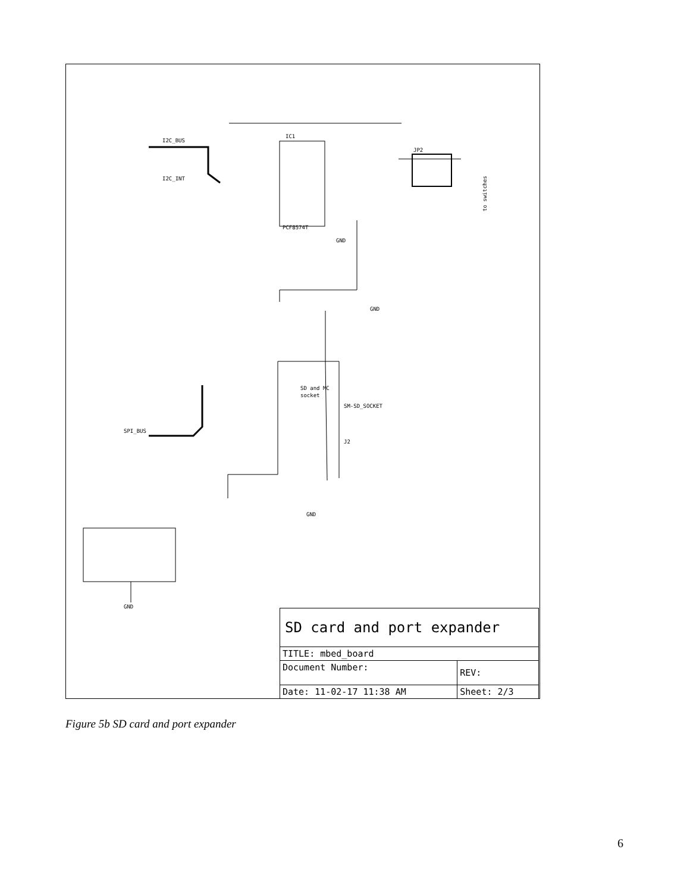IC1
PCF8574T
I2C_BUS
I2C_INT
to switches
JP2
GND
GND
SD and MC
socket
SM-SD_SOCKET
J2
SPI_BUS
GND
GND
| SD card and port expander | | |
| TITLE: mbed_board | | |
| Document Number: | | REV: |
| Date: 11-02-17 11:38 AM | Sheet: 2/3 | |
Figure 5b SD card and port expander
6